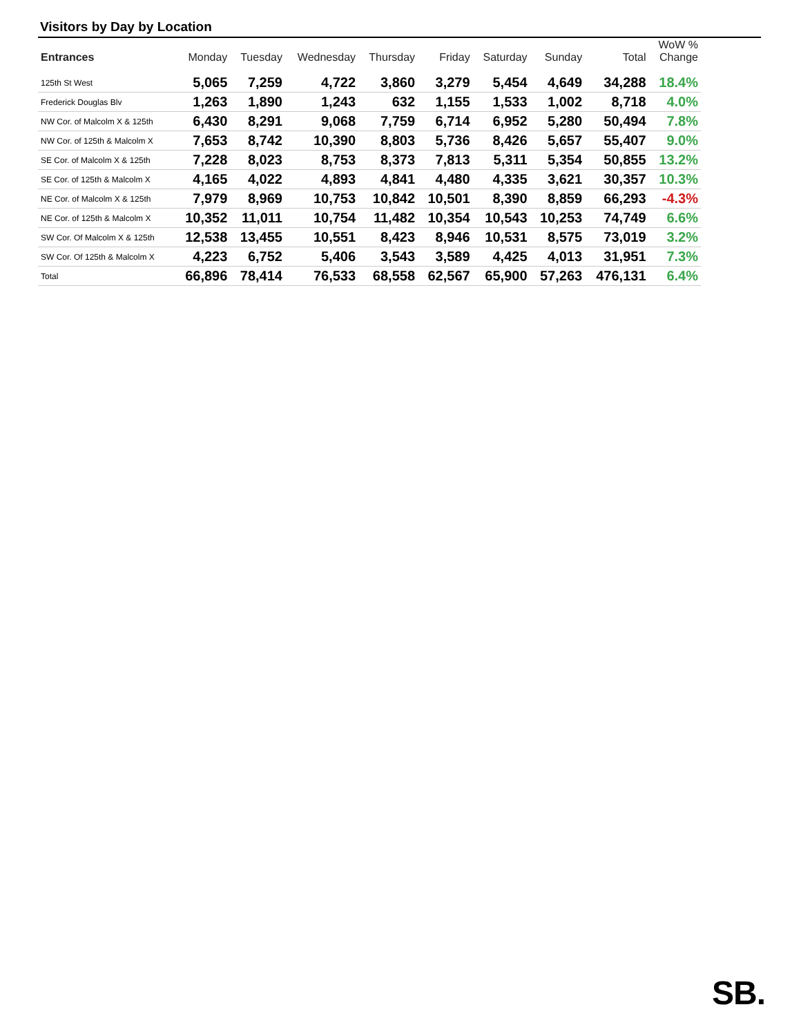Visitors by Day by Location
| Entrances | Monday | Tuesday | Wednesday | Thursday | Friday | Saturday | Sunday | Total | WoW % Change |
| --- | --- | --- | --- | --- | --- | --- | --- | --- | --- |
| 125th St West | 5,065 | 7,259 | 4,722 | 3,860 | 3,279 | 5,454 | 4,649 | 34,288 | 18.4% |
| Frederick Douglas Blv | 1,263 | 1,890 | 1,243 | 632 | 1,155 | 1,533 | 1,002 | 8,718 | 4.0% |
| NW Cor. of Malcolm X & 125th | 6,430 | 8,291 | 9,068 | 7,759 | 6,714 | 6,952 | 5,280 | 50,494 | 7.8% |
| NW Cor. of 125th & Malcolm X | 7,653 | 8,742 | 10,390 | 8,803 | 5,736 | 8,426 | 5,657 | 55,407 | 9.0% |
| SE Cor. of Malcolm X & 125th | 7,228 | 8,023 | 8,753 | 8,373 | 7,813 | 5,311 | 5,354 | 50,855 | 13.2% |
| SE Cor. of 125th & Malcolm X | 4,165 | 4,022 | 4,893 | 4,841 | 4,480 | 4,335 | 3,621 | 30,357 | 10.3% |
| NE Cor. of Malcolm X & 125th | 7,979 | 8,969 | 10,753 | 10,842 | 10,501 | 8,390 | 8,859 | 66,293 | -4.3% |
| NE Cor. of 125th & Malcolm X | 10,352 | 11,011 | 10,754 | 11,482 | 10,354 | 10,543 | 10,253 | 74,749 | 6.6% |
| SW Cor. Of Malcolm X & 125th | 12,538 | 13,455 | 10,551 | 8,423 | 8,946 | 10,531 | 8,575 | 73,019 | 3.2% |
| SW Cor. Of 125th & Malcolm X | 4,223 | 6,752 | 5,406 | 3,543 | 3,589 | 4,425 | 4,013 | 31,951 | 7.3% |
| Total | 66,896 | 78,414 | 76,533 | 68,558 | 62,567 | 65,900 | 57,263 | 476,131 | 6.4% |
SB.